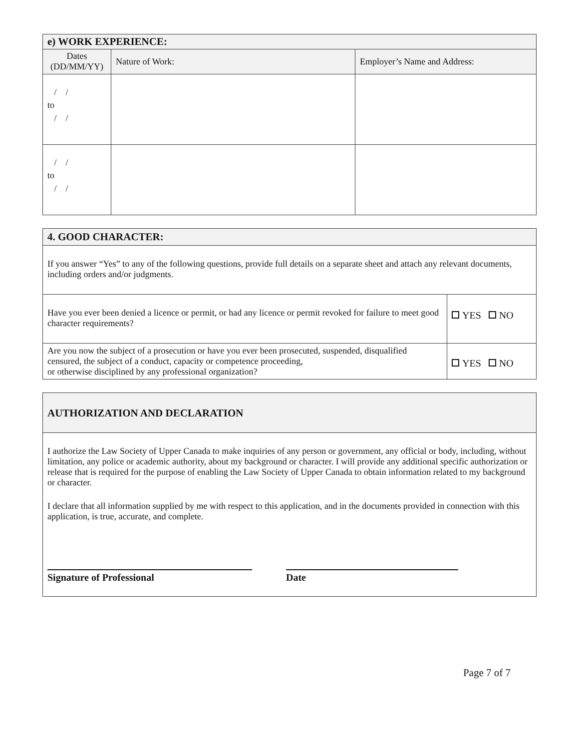| e) WORK EXPERIENCE: | | |
| --- | --- | --- |
| Dates (DD/MM/YY) | Nature of Work: | Employer’s Name and Address: |
| / / to / / | | |
| / / to / / | | |
| 4. GOOD CHARACTER: | |
| --- | --- |
| If you answer “Yes” to any of the following questions, provide full details on a separate sheet and attach any relevant documents, including orders and/or judgments. | |
| Have you ever been denied a licence or permit, or had any licence or permit revoked for failure to meet good character requirements? | YES NO |
| Are you now the subject of a prosecution or have you ever been prosecuted, suspended, disqualified censured, the subject of a conduct, capacity or competence proceeding, or otherwise disciplined by any professional organization? | YES NO |
AUTHORIZATION AND DECLARATION
I authorize the Law Society of Upper Canada to make inquiries of any person or government, any official or body, including, without limitation, any police or academic authority, about my background or character. I will provide any additional specific authorization or release that is required for the purpose of enabling the Law Society of Upper Canada to obtain information related to my background or character.
I declare that all information supplied by me with respect to this application, and in the documents provided in connection with this application, is true, accurate, and complete.
Signature of Professional Date
Page 7 of 7